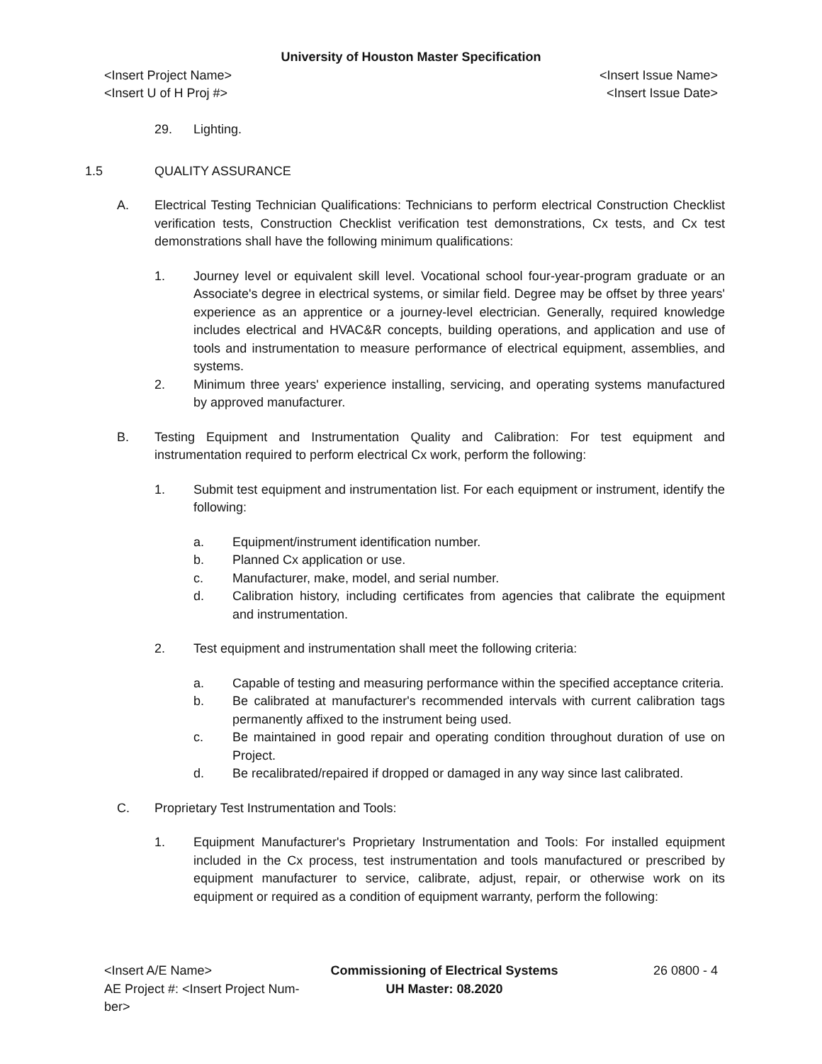University of Houston Master Specification
<Insert Project Name> <Insert Issue Name>
<Insert U of H Proj #> <Insert Issue Date>
29. Lighting.
1.5 QUALITY ASSURANCE
A. Electrical Testing Technician Qualifications: Technicians to perform electrical Construction Checklist verification tests, Construction Checklist verification test demonstrations, Cx tests, and Cx test demonstrations shall have the following minimum qualifications:
1. Journey level or equivalent skill level. Vocational school four-year-program graduate or an Associate's degree in electrical systems, or similar field. Degree may be offset by three years' experience as an apprentice or a journey-level electrician. Generally, required knowledge includes electrical and HVAC&R concepts, building operations, and application and use of tools and instrumentation to measure performance of electrical equipment, assemblies, and systems.
2. Minimum three years' experience installing, servicing, and operating systems manufactured by approved manufacturer.
B. Testing Equipment and Instrumentation Quality and Calibration: For test equipment and instrumentation required to perform electrical Cx work, perform the following:
1. Submit test equipment and instrumentation list. For each equipment or instrument, identify the following:
a. Equipment/instrument identification number.
b. Planned Cx application or use.
c. Manufacturer, make, model, and serial number.
d. Calibration history, including certificates from agencies that calibrate the equipment and instrumentation.
2. Test equipment and instrumentation shall meet the following criteria:
a. Capable of testing and measuring performance within the specified acceptance criteria.
b. Be calibrated at manufacturer's recommended intervals with current calibration tags permanently affixed to the instrument being used.
c. Be maintained in good repair and operating condition throughout duration of use on Project.
d. Be recalibrated/repaired if dropped or damaged in any way since last calibrated.
C. Proprietary Test Instrumentation and Tools:
1. Equipment Manufacturer's Proprietary Instrumentation and Tools: For installed equipment included in the Cx process, test instrumentation and tools manufactured or prescribed by equipment manufacturer to service, calibrate, adjust, repair, or otherwise work on its equipment or required as a condition of equipment warranty, perform the following:
<Insert A/E Name>
AE Project #: <Insert Project Num-ber>
Commissioning of Electrical Systems
UH Master: 08.2020
26 0800 - 4